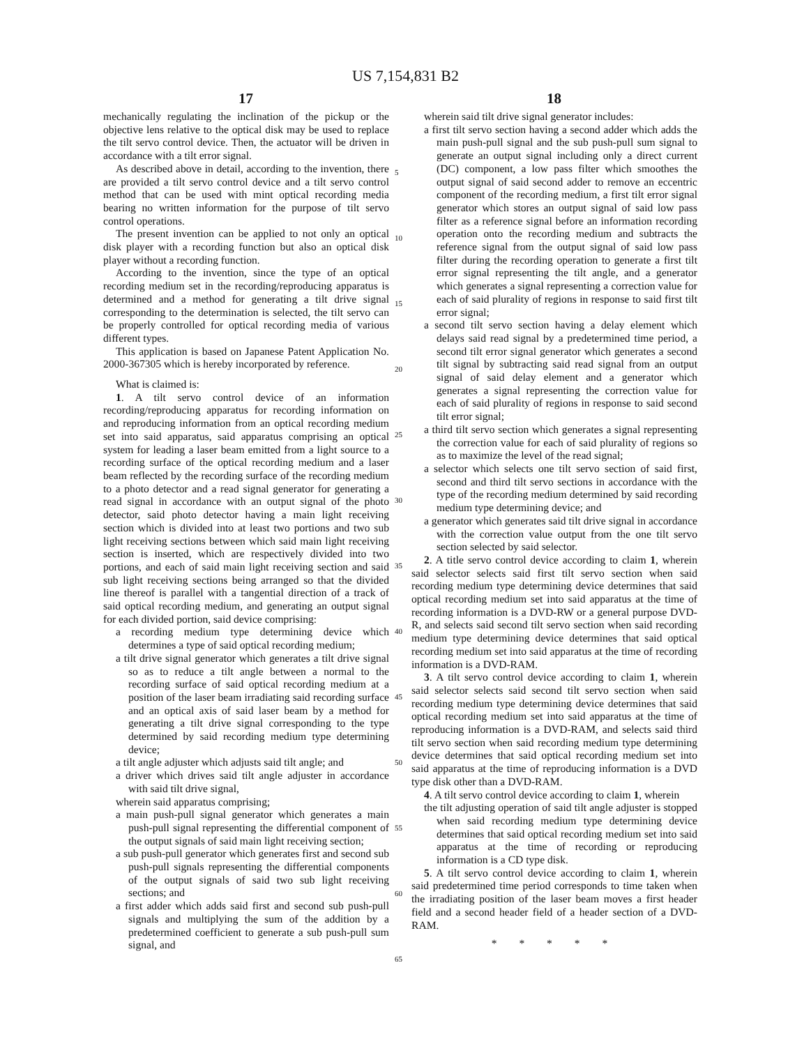US 7,154,831 B2
17 18
mechanically regulating the inclination of the pickup or the objective lens relative to the optical disk may be used to replace the tilt servo control device. Then, the actuator will be driven in accordance with a tilt error signal.
As described above in detail, according to the invention, there are provided a tilt servo control device and a tilt servo control method that can be used with mint optical recording media bearing no written information for the purpose of tilt servo control operations.
The present invention can be applied to not only an optical disk player with a recording function but also an optical disk player without a recording function.
According to the invention, since the type of an optical recording medium set in the recording/reproducing apparatus is determined and a method for generating a tilt drive signal corresponding to the determination is selected, the tilt servo can be properly controlled for optical recording media of various different types.
This application is based on Japanese Patent Application No. 2000-367305 which is hereby incorporated by reference.
What is claimed is:
1. A tilt servo control device of an information recording/reproducing apparatus for recording information on and reproducing information from an optical recording medium set into said apparatus, said apparatus comprising an optical system for leading a laser beam emitted from a light source to a recording surface of the optical recording medium and a laser beam reflected by the recording surface of the recording medium to a photo detector and a read signal generator for generating a read signal in accordance with an output signal of the photo detector, said photo detector having a main light receiving section which is divided into at least two portions and two sub light receiving sections between which said main light receiving section is inserted, which are respectively divided into two portions, and each of said main light receiving section and said sub light receiving sections being arranged so that the divided line thereof is parallel with a tangential direction of a track of said optical recording medium, and generating an output signal for each divided portion, said device comprising:
a recording medium type determining device which determines a type of said optical recording medium;
a tilt drive signal generator which generates a tilt drive signal so as to reduce a tilt angle between a normal to the recording surface of said optical recording medium at a position of the laser beam irradiating said recording surface and an optical axis of said laser beam by a method for generating a tilt drive signal corresponding to the type determined by said recording medium type determining device;
a tilt angle adjuster which adjusts said tilt angle; and
a driver which drives said tilt angle adjuster in accordance with said tilt drive signal,
wherein said apparatus comprising;
a main push-pull signal generator which generates a main push-pull signal representing the differential component of the output signals of said main light receiving section;
a sub push-pull generator which generates first and second sub push-pull signals representing the differential components of the output signals of said two sub light receiving sections; and
a first adder which adds said first and second sub push-pull signals and multiplying the sum of the addition by a predetermined coefficient to generate a sub push-pull sum signal, and
5
10
15
20
25
30
35
40
45
50
55
60
65
wherein said tilt drive signal generator includes:
a first tilt servo section having a second adder which adds the main push-pull signal and the sub push-pull sum signal to generate an output signal including only a direct current (DC) component, a low pass filter which smoothes the output signal of said second adder to remove an eccentric component of the recording medium, a first tilt error signal generator which stores an output signal of said low pass filter as a reference signal before an information recording operation onto the recording medium and subtracts the reference signal from the output signal of said low pass filter during the recording operation to generate a first tilt error signal representing the tilt angle, and a generator which generates a signal representing a correction value for each of said plurality of regions in response to said first tilt error signal;
a second tilt servo section having a delay element which delays said read signal by a predetermined time period, a second tilt error signal generator which generates a second tilt signal by subtracting said read signal from an output signal of said delay element and a generator which generates a signal representing the correction value for each of said plurality of regions in response to said second tilt error signal;
a third tilt servo section which generates a signal representing the correction value for each of said plurality of regions so as to maximize the level of the read signal;
a selector which selects one tilt servo section of said first, second and third tilt servo sections in accordance with the type of the recording medium determined by said recording medium type determining device; and
a generator which generates said tilt drive signal in accordance with the correction value output from the one tilt servo section selected by said selector.
2. A title servo control device according to claim 1, wherein said selector selects said first tilt servo section when said recording medium type determining device determines that said optical recording medium set into said apparatus at the time of recording information is a DVD-RW or a general purpose DVD-R, and selects said second tilt servo section when said recording medium type determining device determines that said optical recording medium set into said apparatus at the time of recording information is a DVD-RAM.
3. A tilt servo control device according to claim 1, wherein said selector selects said second tilt servo section when said recording medium type determining device determines that said optical recording medium set into said apparatus at the time of reproducing information is a DVD-RAM, and selects said third tilt servo section when said recording medium type determining device determines that said optical recording medium set into said apparatus at the time of reproducing information is a DVD type disk other than a DVD-RAM.
4. A tilt servo control device according to claim 1, wherein
the tilt adjusting operation of said tilt angle adjuster is stopped when said recording medium type determining device determines that said optical recording medium set into said apparatus at the time of recording or reproducing information is a CD type disk.
5. A tilt servo control device according to claim 1, wherein said predetermined time period corresponds to time taken when the irradiating position of the laser beam moves a first header field and a second header field of a header section of a DVD-RAM.
* * * * *